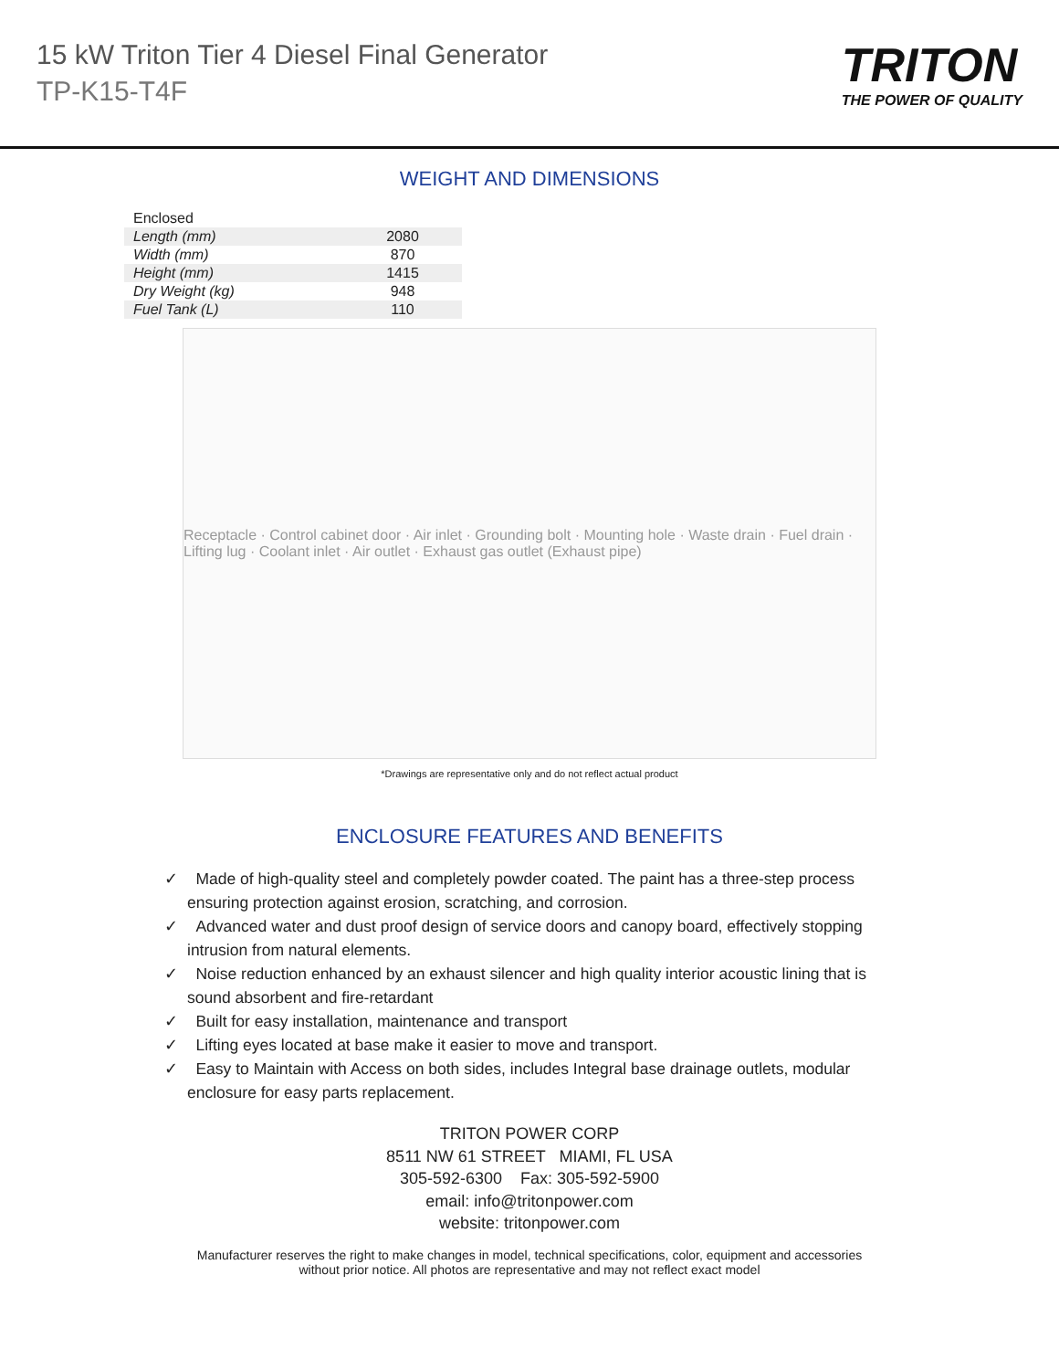15 kW Triton Tier 4 Diesel Final Generator
TP-K15-T4F
TRITON
THE POWER OF QUALITY
WEIGHT AND DIMENSIONS
| Enclosed | |
| Length (mm) | 2080 |
| Width (mm) | 870 |
| Height (mm) | 1415 |
| Dry Weight (kg) | 948 |
| Fuel Tank (L) | 110 |
Receptacle · Control cabinet door · Air inlet · Grounding bolt · Mounting hole · Waste drain · Fuel drain · Lifting lug · Coolant inlet · Air outlet · Exhaust gas outlet (Exhaust pipe)
*Drawings are representative only and do not reflect actual product
ENCLOSURE FEATURES AND BENEFITS
✓ Made of high-quality steel and completely powder coated. The paint has a three-step process ensuring protection against erosion, scratching, and corrosion.
✓ Advanced water and dust proof design of service doors and canopy board, effectively stopping intrusion from natural elements.
✓ Noise reduction enhanced by an exhaust silencer and high quality interior acoustic lining that is sound absorbent and fire-retardant
✓ Built for easy installation, maintenance and transport
✓ Lifting eyes located at base make it easier to move and transport.
✓ Easy to Maintain with Access on both sides, includes Integral base drainage outlets, modular enclosure for easy parts replacement.
TRITON POWER CORP
8511 NW 61 STREET MIAMI, FL USA
305-592-6300 Fax: 305-592-5900
email: info@tritonpower.com
website: tritonpower.com
Manufacturer reserves the right to make changes in model, technical specifications, color, equipment and accessories
without prior notice. All photos are representative and may not reflect exact model